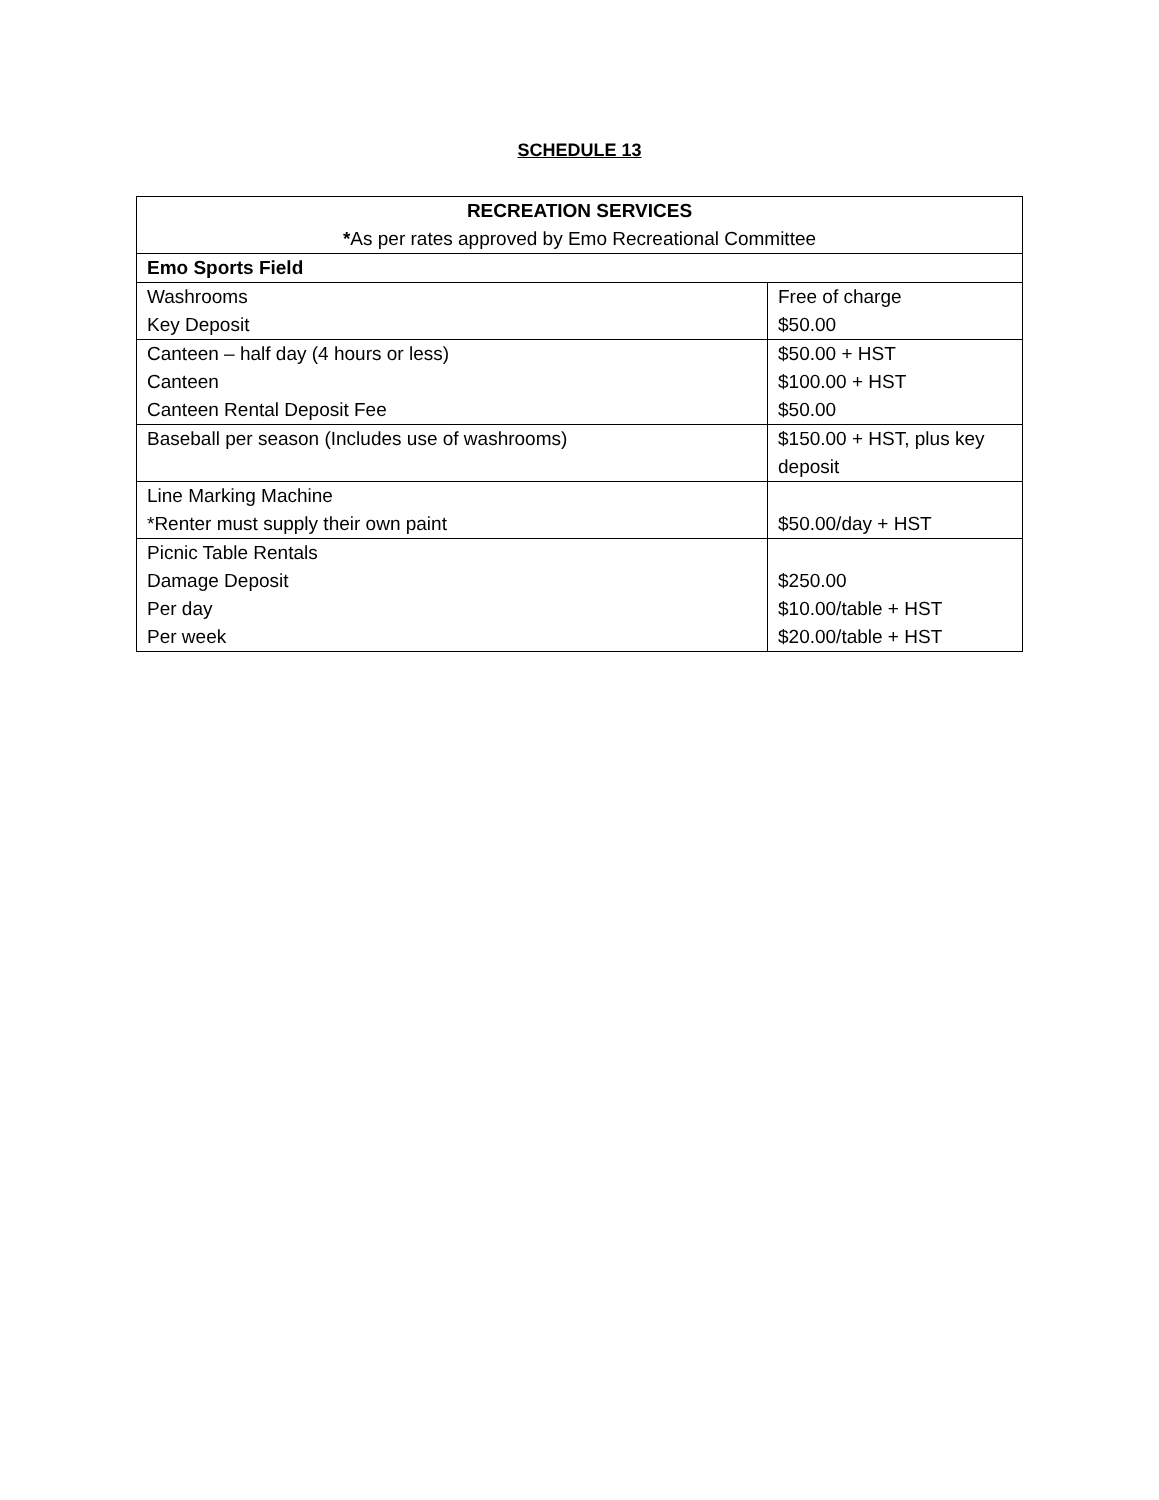SCHEDULE 13
| RECREATION SERVICES * As per rates approved by Emo Recreational Committee | |
| --- | --- |
| Emo Sports Field | |
| Washrooms Key Deposit | Free of charge $50.00 |
| Canteen – half day (4 hours or less) Canteen Canteen Rental Deposit Fee | $50.00 + HST $100.00 + HST $50.00 |
| Baseball per season (Includes use of washrooms) | $150.00 + HST, plus key deposit |
| Line Marking Machine *Renter must supply their own paint | $50.00/day + HST |
| Picnic Table Rentals Damage Deposit Per day Per week | $250.00 $10.00/table + HST $20.00/table + HST |